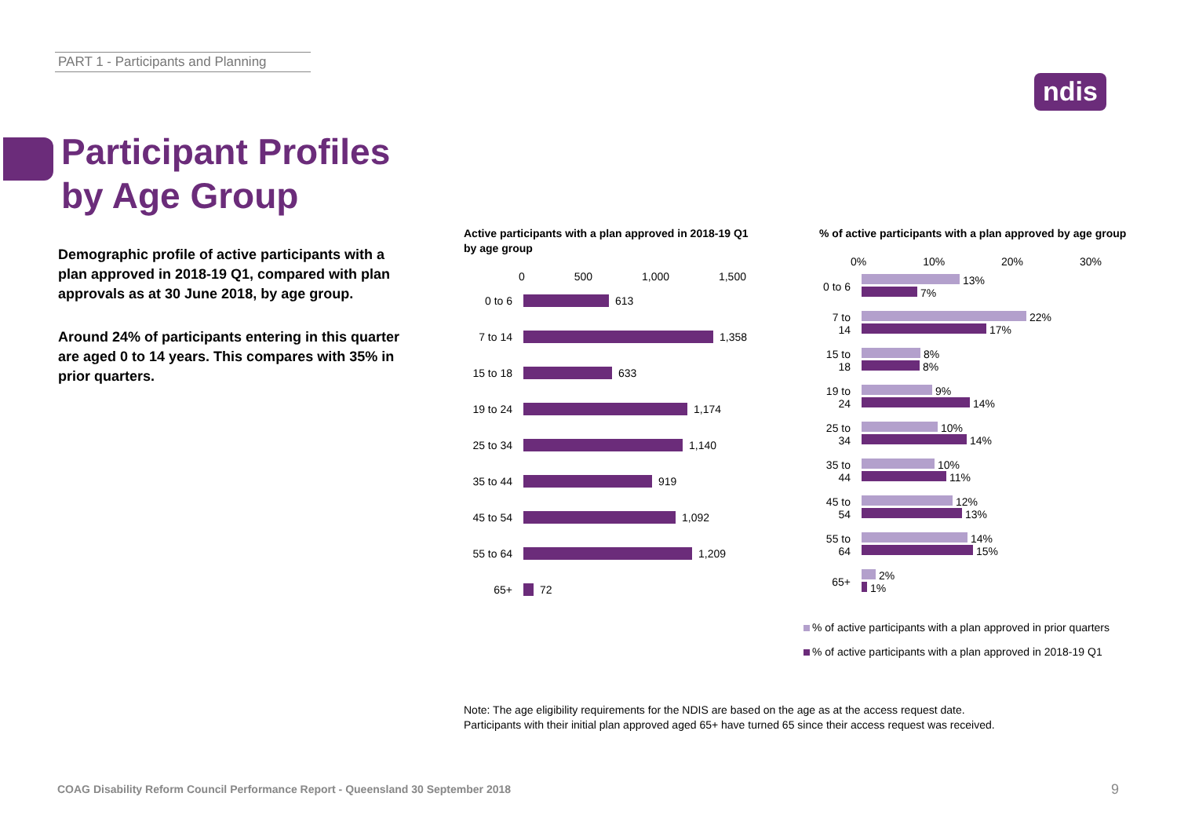PART 1 - Participants and Planning
ndis
Participant Profiles
by Age Group
Demographic profile of active participants with a plan approved in 2018-19 Q1, compared with plan approvals as at 30 June 2018, by age group.
Around 24% of participants entering in this quarter are aged 0 to 14 years. This compares with 35% in prior quarters.
Active participants with a plan approved in 2018-19 Q1 by age group
0 500 1,000 1,500
0 to 6 613
7 to 14 1,358
15 to 18 633
19 to 24 1,174
25 to 34 1,140
35 to 44 919
45 to 54 1,092
55 to 64 1,209
65+ 72
% of active participants with a plan approved by age group
0% 10% 20% 30%
0 to 6
13%
7%
7 to 14
22%
17%
15 to 18
8%
8%
19 to 24
9%
14%
25 to 34
10%
14%
35 to 44
10%
11%
45 to 54
12%
13%
55 to 64
14%
15%
65+
2%
1%
% of active participants with a plan approved in prior quarters
% of active participants with a plan approved in 2018-19 Q1
Note: The age eligibility requirements for the NDIS are based on the age as at the access request date.
Participants with their initial plan approved aged 65+ have turned 65 since their access request was received.
COAG Disability Reform Council Performance Report - Queensland 30 September 2018
9